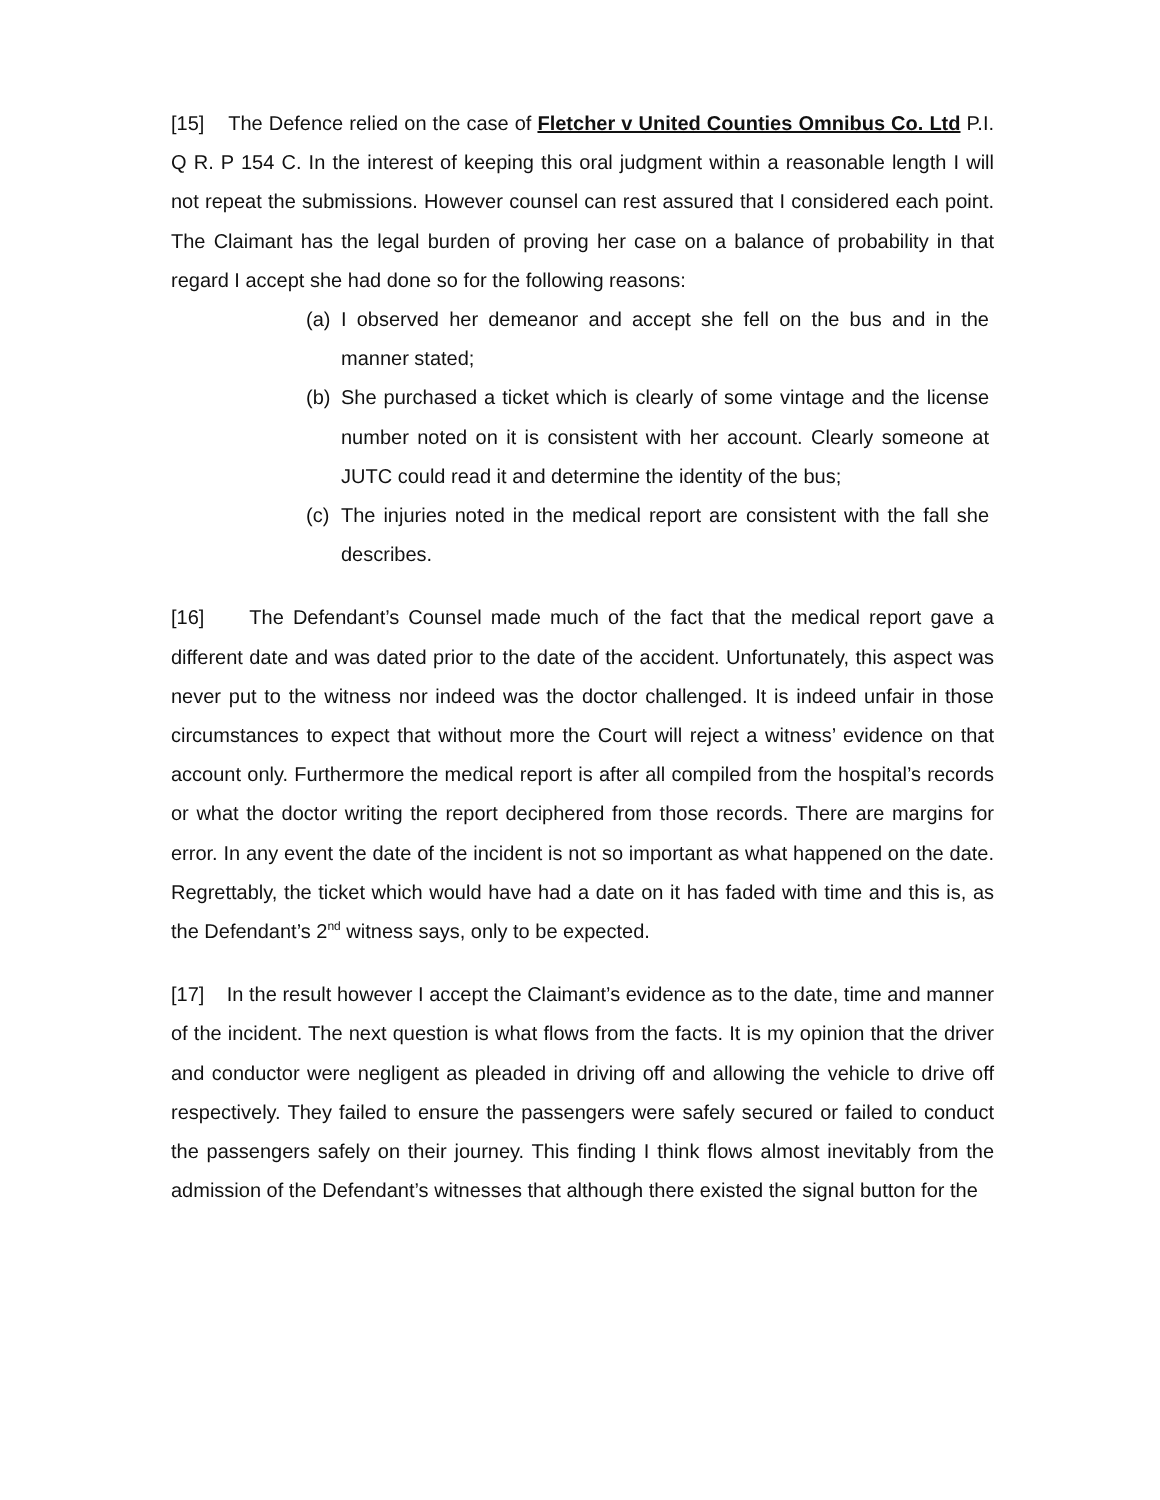[15] The Defence relied on the case of Fletcher v United Counties Omnibus Co. Ltd P.I. Q R. P 154 C. In the interest of keeping this oral judgment within a reasonable length I will not repeat the submissions. However counsel can rest assured that I considered each point. The Claimant has the legal burden of proving her case on a balance of probability in that regard I accept she had done so for the following reasons:
(a) I observed her demeanor and accept she fell on the bus and in the manner stated;
(b) She purchased a ticket which is clearly of some vintage and the license number noted on it is consistent with her account. Clearly someone at JUTC could read it and determine the identity of the bus;
(c) The injuries noted in the medical report are consistent with the fall she describes.
[16] The Defendant’s Counsel made much of the fact that the medical report gave a different date and was dated prior to the date of the accident. Unfortunately, this aspect was never put to the witness nor indeed was the doctor challenged. It is indeed unfair in those circumstances to expect that without more the Court will reject a witness’ evidence on that account only. Furthermore the medical report is after all compiled from the hospital’s records or what the doctor writing the report deciphered from those records. There are margins for error. In any event the date of the incident is not so important as what happened on the date. Regrettably, the ticket which would have had a date on it has faded with time and this is, as the Defendant’s 2<sup>nd</sup> witness says, only to be expected.
[17] In the result however I accept the Claimant’s evidence as to the date, time and manner of the incident. The next question is what flows from the facts. It is my opinion that the driver and conductor were negligent as pleaded in driving off and allowing the vehicle to drive off respectively. They failed to ensure the passengers were safely secured or failed to conduct the passengers safely on their journey. This finding I think flows almost inevitably from the admission of the Defendant’s witnesses that although there existed the signal button for the